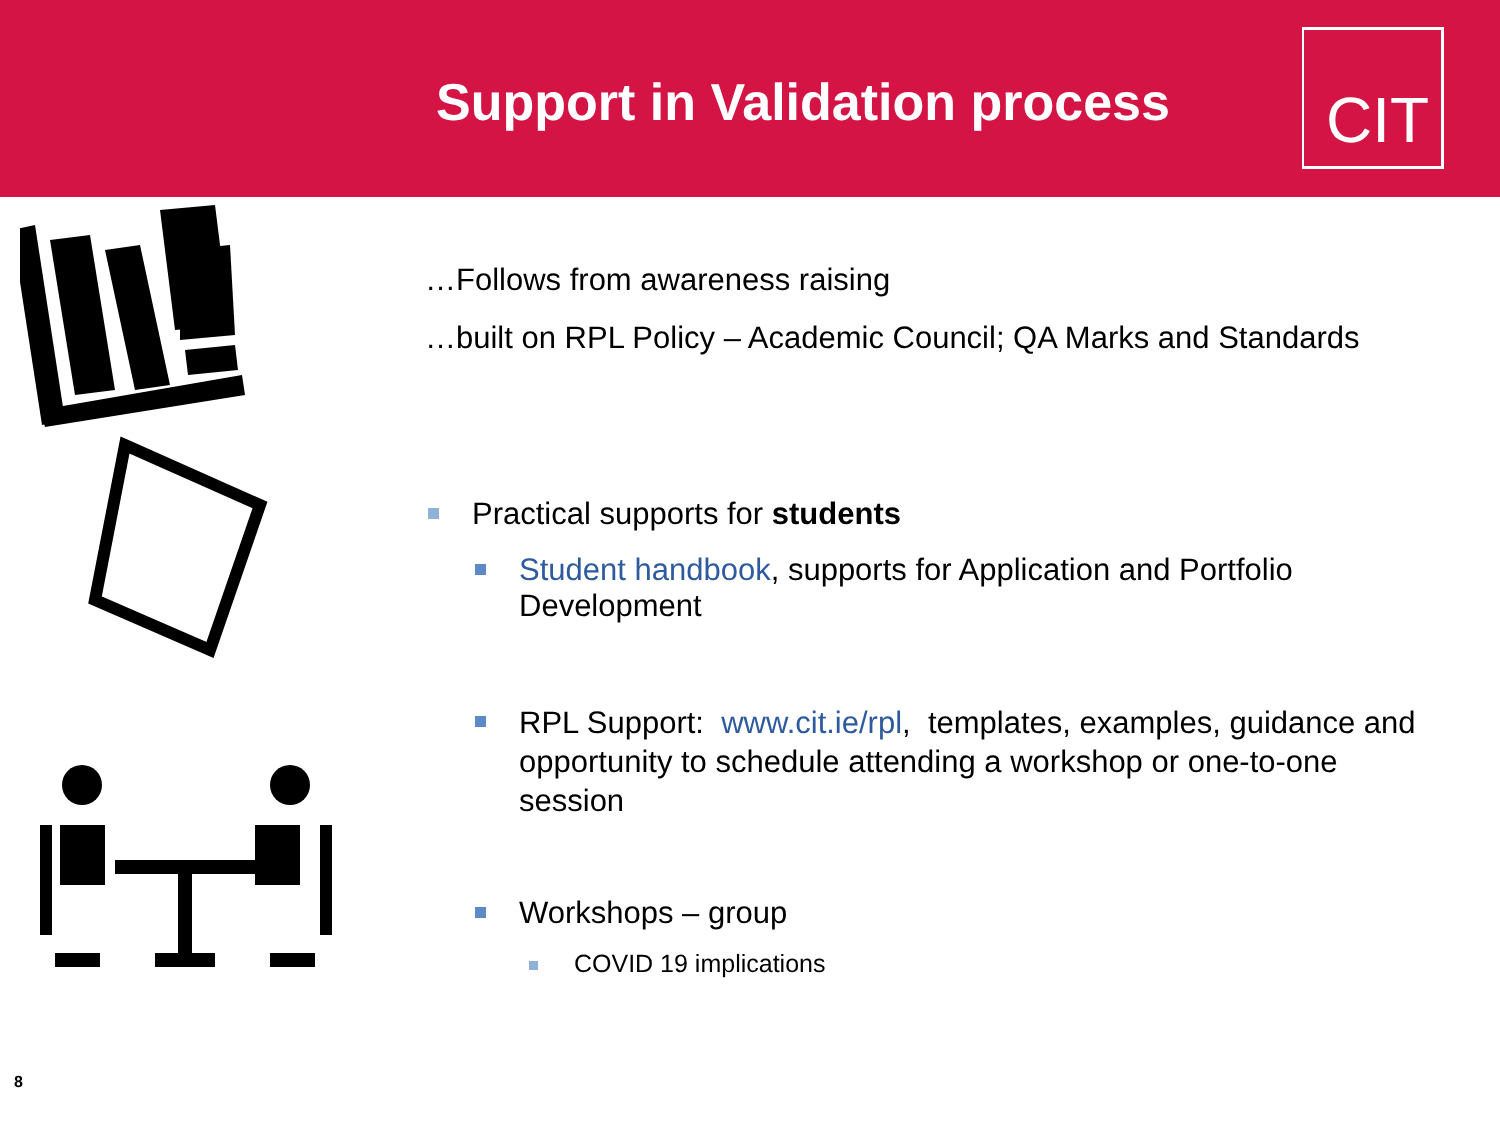Support in Validation process CIT
…Follows from awareness raising
…built on RPL Policy – Academic Council; QA Marks and Standards
Practical supports for students
Student handbook, supports for Application and Portfolio Development
RPL Support: www.cit.ie/rpl, templates, examples, guidance and opportunity to schedule attending a workshop or one-to-one session
Workshops – group
COVID 19 implications
8